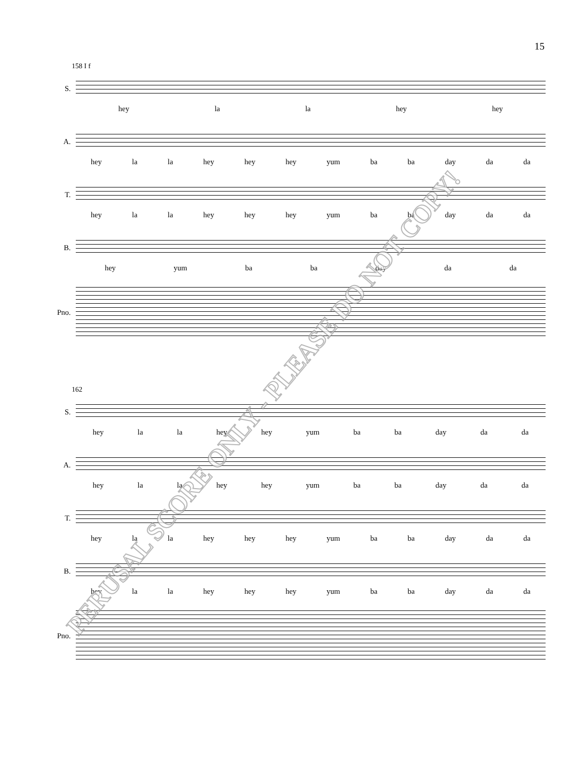15
158 I f
S.
hey la la hey hey
A.
hey la la hey hey hey yum ba ba day da da
T.
hey la la hey hey hey yum ba ba day da da
B.
hey yum ba ba day da da
Pno.
162
S.
hey la la hey hey yum ba ba day da da
A.
hey la la hey hey yum ba ba day da da
T.
hey la la hey hey hey yum ba ba day da da
B.
hey la la hey hey hey yum ba ba day da da
Pno.
PERUSAL SCORE ONLY - PLEASE DO NOT COPY!